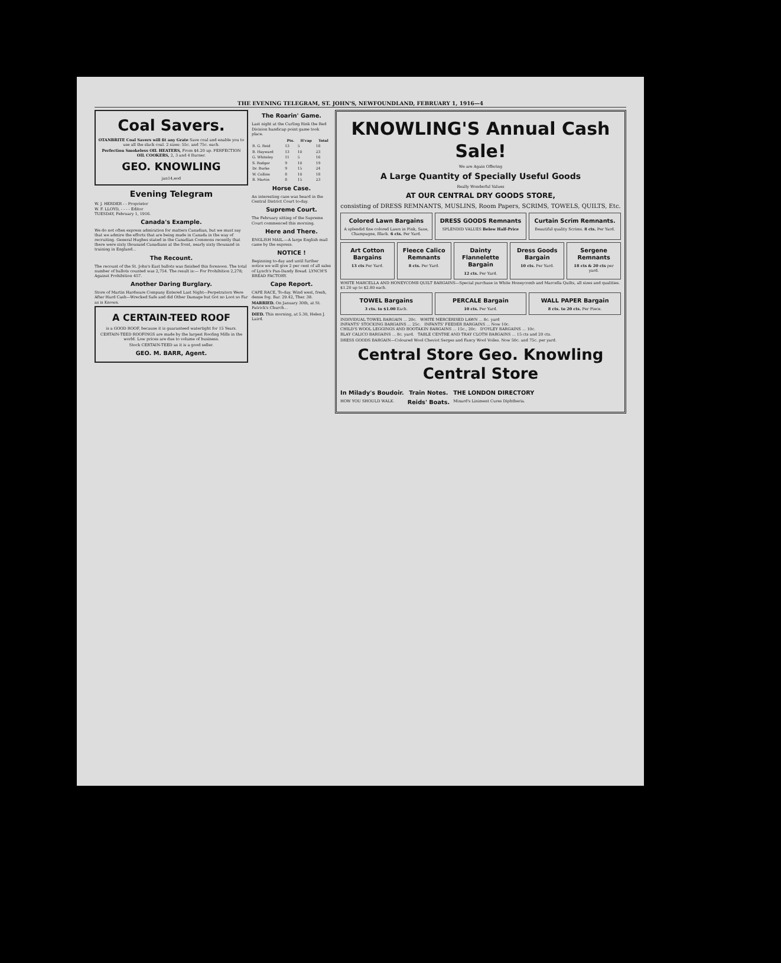THE EVENING TELEGRAM, ST. JOHN'S, NEWFOUNDLAND, FEBRUARY 1, 1916—4
Coal Savers.
OTANBRITE Coal Savers will fit any Grate Save coal and enable you to use all the slack coal. 2 sizes: 55c. and 75c. each.
Perfection Smokeless OIL HEATERS, From $4.20 up. PERFECTION OIL COOKERS, 2, 3 and 4 Burner.
GEO. KNOWLING
jan14,eod
Evening Telegram
W. J. HERDER - - Proprietor
W. F. LLOYD, - - - - Editor
TUESDAY, February 1, 1916.
Canada's Example.
We do not often express admiration for matters Canadian, but we must say that we admire the efforts that are being made in Canada in the way of recruiting. General Hughes stated in the Canadian Commons recently that there were sixty thousand Canadians at the front, nearly sixty thousand in training in England...
The Recount.
The recount of the St. John's East ballots was finished this forenoon. The total number of ballots counted was 2,754. The result is:— For Prohibition 2,278; Against Prohibition 457.
Another Daring Burglary.
Store of Martin Hardware Company Entered Last Night—Perpetrators Were After Hard Cash—Wrecked Safe and did Other Damage but Got no Loot so Far as is Known.
A CERTAIN-TEED ROOF
is a GOOD ROOF, because it is guaranteed watertight for 15 Years.
CERTAIN-TEED ROOFINGS are made by the largest Roofing Mills in the world. Low prices are due to volume of business.
Stock CERTAIN-TEED as it is a good seller.
GEO. M. BARR, Agent.
The Roarin' Game.
Last night at the Curling Rink the Red Division handicap point game took place.
| | Pts. | H'cap | Total |
| --- | --- | --- | --- |
| R. G. Reid | 13 | 5 | 18 |
| B. Hayward | 13 | 10 | 23 |
| G. Whiteley | 11 | 5 | 16 |
| S. Rodger | 9 | 10 | 19 |
| Dr. Burke | 9 | 15 | 24 |
| W. Collins | 8 | 10 | 18 |
| B. Martin | 8 | 15 | 23 |
Horse Case.
An interesting case was heard in the Central District Court to-day.
Supreme Court.
The February sitting of the Supreme Court commenced this morning.
Here and There.
ENGLISH MAIL.—A large English mail came by the express.
NOTICE !
Beginning to-day and until further notice we will give 2 per cent of all sales of Lynch's Pan-Dandy Bread. LYNCH'S BREAD FACTORY.
Cape Report.
CAPE RACE, To-day. Wind west, fresh, dense fog. Bar. 29.42, Ther. 38.
MARRIED. On January 30th, at St. Patrick's Church...
DIED. This morning, at 5.30, Helen J. Laird.
KNOWLING'S Annual Cash Sale!
We are Again Offering
A Large Quantity of Specially Useful Goods
Really Wonderful Values
AT OUR CENTRAL DRY GOODS STORE,
consisting of DRESS REMNANTS, MUSLINS, Room Papers, SCRIMS, TOWELS, QUILTS, Etc.
Colored Lawn Bargains
A splendid fine colored Lawn in Pink, Saxe, Champagne, Black. 6 cts. Per Yard.
DRESS GOODS Remnants
SPLENDID VALUES Below Half-Price
Curtain Scrim Remnants.
Beautiful quality Scrims. 8 cts. Per Yard.
Art Cotton Bargains
13 cts Per Yard.
Fleece Calico Remnants
8 cts. Per Yard.
Dainty Flannelette Bargain
12 cts. Per Yard.
Dress Goods Bargain
10 cts. Per Yard.
Sergene Remnants
18 cts & 20 cts per yard.
WHITE MARCELLA AND HONEYCOMB QUILT BARGAINS—Special purchase in White Honeycomb and Marcella Quilts, all sizes and qualities. $1.20 up to $2.80 each.
TOWEL Bargains
3 cts. to $1.00 Each.
PERCALE Bargain
10 cts. Per Yard.
WALL PAPER Bargain
8 cts. to 20 cts. Per Piece.
INDIVIDUAL TOWEL BARGAIN ... 20c. WHITE MERCERISED LAWN ... 8c. yard
INFANTS' STOCKING BARGAINS ... 25c. INFANTS' FEEDER BARGAINS ... Now 10c.
CHILD'S WOOL LEGGINGS AND BOOTAKIN BARGAINS ... 15c., 20c. D'OYLEY BARGAINS ... 10c.
BLAY CALICO BARGAINS ... 8c. yard. TABLE CENTRE AND TRAY CLOTH BARGAINS ... 15 cts and 20 cts.
DRESS GOODS BARGAIN—Coloured Wool Cheviot Serges and Fancy Wool Voiles. Now 50c. and 75c. per yard.
Central Store Geo. Knowling Central Store
In Milady's Boudoir.
HOW YOU SHOULD WALK.
Train Notes.
Reids' Boats.
THE LONDON DIRECTORY
Minard's Liniment Cures Diphtheria.